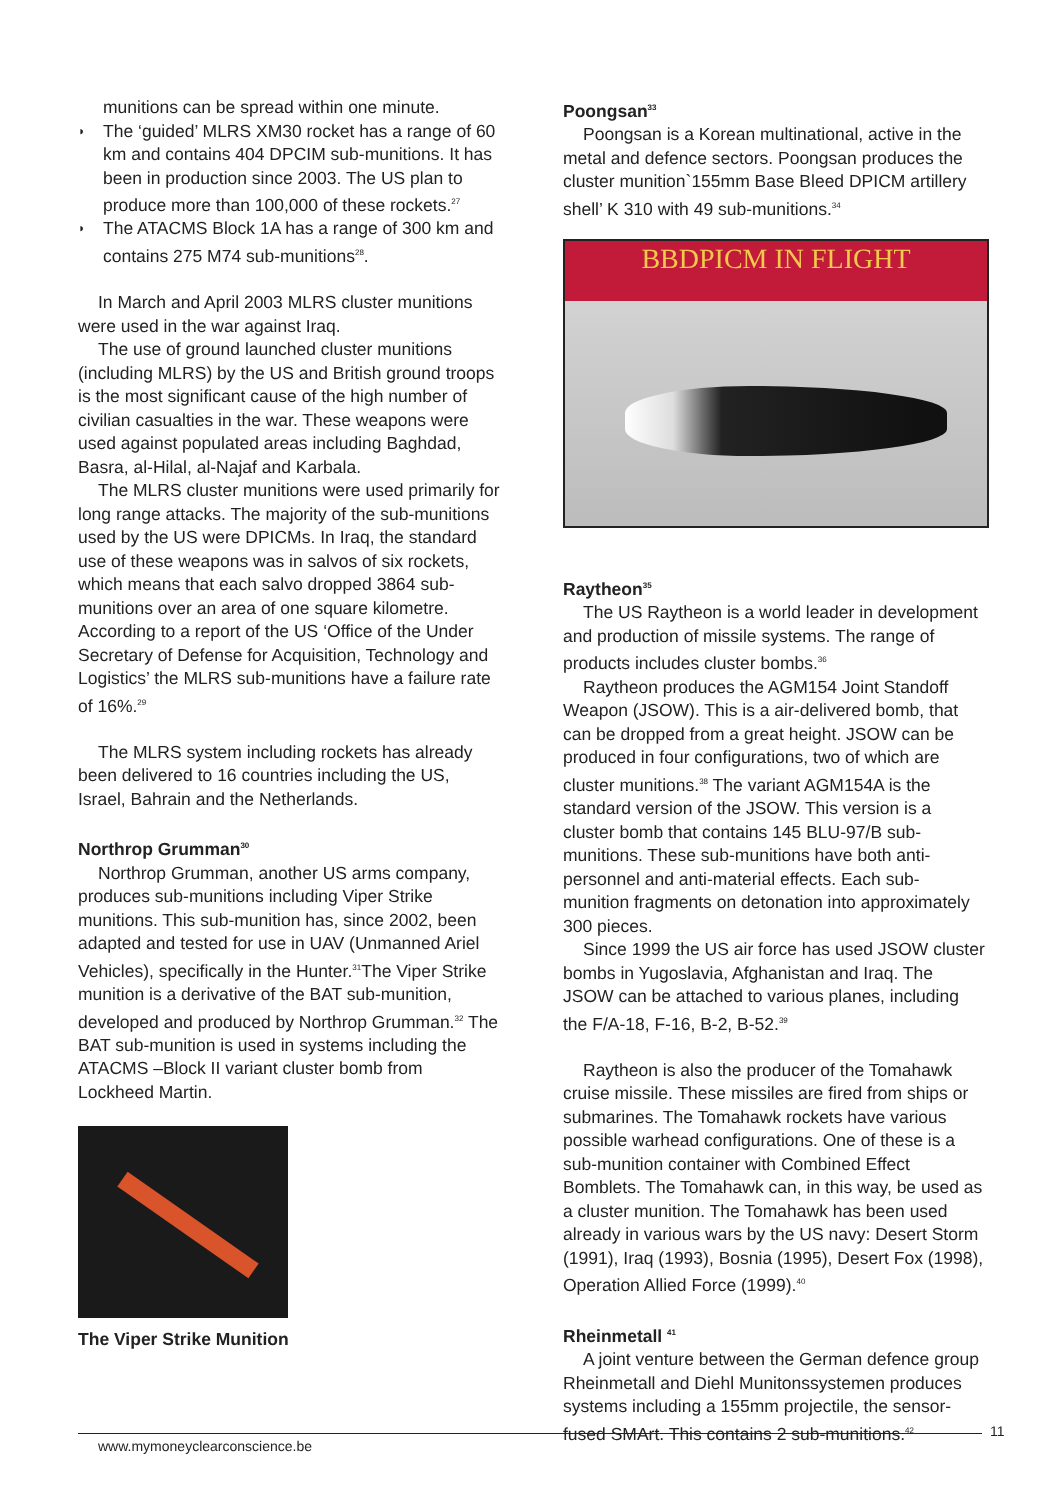munitions can be spread within one minute.
◗ The ‘guided’ MLRS XM30 rocket has a range of 60 km and contains 404 DPCIM sub-munitions. It has been in production since 2003. The US plan to produce more than 100,000 of these rockets.<sup>27</sup>
◗ The ATACMS Block 1A has a range of 300 km and contains 275 M74 sub-munitions<sup>28</sup>.
In March and April 2003 MLRS cluster munitions were used in the war against Iraq.
The use of ground launched cluster munitions (including MLRS) by the US and British ground troops is the most significant cause of the high number of civilian casualties in the war. These weapons were used against populated areas including Baghdad, Basra, al-Hilal, al-Najaf and Karbala.
The MLRS cluster munitions were used primarily for long range attacks. The majority of the sub-munitions used by the US were DPICMs. In Iraq, the standard use of these weapons was in salvos of six rockets, which means that each salvo dropped 3864 sub-munitions over an area of one square kilometre. According to a report of the US ‘Office of the Under Secretary of Defense for Acquisition, Technology and Logistics’ the MLRS sub-munitions have a failure rate of 16%.<sup>29</sup>
The MLRS system including rockets has already been delivered to 16 countries including the US, Israel, Bahrain and the Netherlands.
Northrop Grumman<sup>30</sup>
Northrop Grumman, another US arms company, produces sub-munitions including Viper Strike munitions. This sub-munition has, since 2002, been adapted and tested for use in UAV (Unmanned Ariel Vehicles), specifically in the Hunter.<sup>31</sup>The Viper Strike munition is a derivative of the BAT sub-munition, developed and produced by Northrop Grumman.<sup>32</sup> The BAT sub-munition is used in systems including the ATACMS –Block II variant cluster bomb from Lockheed Martin.
The Viper Strike Munition
Poongsan<sup>33</sup>
Poongsan is a Korean multinational, active in the metal and defence sectors. Poongsan produces the cluster munition`155mm Base Bleed DPICM artillery shell’ K 310 with 49 sub-munitions.<sup>34</sup>
BBDPICM IN FLIGHT
Raytheon<sup>35</sup>
The US Raytheon is a world leader in development and production of missile systems. The range of products includes cluster bombs.<sup>36</sup>
Raytheon produces the AGM154 Joint Standoff Weapon (JSOW). This is a air-delivered bomb, that can be dropped from a great height. JSOW can be produced in four configurations, two of which are cluster munitions.<sup>38</sup> The variant AGM154A is the standard version of the JSOW. This version is a cluster bomb that contains 145 BLU-97/B sub-munitions. These sub-munitions have both anti-personnel and anti-material effects. Each sub-munition fragments on detonation into approximately 300 pieces.
Since 1999 the US air force has used JSOW cluster bombs in Yugoslavia, Afghanistan and Iraq. The JSOW can be attached to various planes, including the F/A-18, F-16, B-2, B-52.<sup>39</sup>
Raytheon is also the producer of the Tomahawk cruise missile. These missiles are fired from ships or submarines. The Tomahawk rockets have various possible warhead configurations. One of these is a sub-munition container with Combined Effect Bomblets. The Tomahawk can, in this way, be used as a cluster munition. The Tomahawk has been used already in various wars by the US navy: Desert Storm (1991), Iraq (1993), Bosnia (1995), Desert Fox (1998), Operation Allied Force (1999).<sup>40</sup>
Rheinmetall <sup>41</sup>
A joint venture between the German defence group Rheinmetall and Diehl Munitonssystemen produces systems including a 155mm projectile, the sensor-fused SMArt. This contains 2 sub-munitions.<sup>42</sup>
www.mymoneyclearconscience.be
11